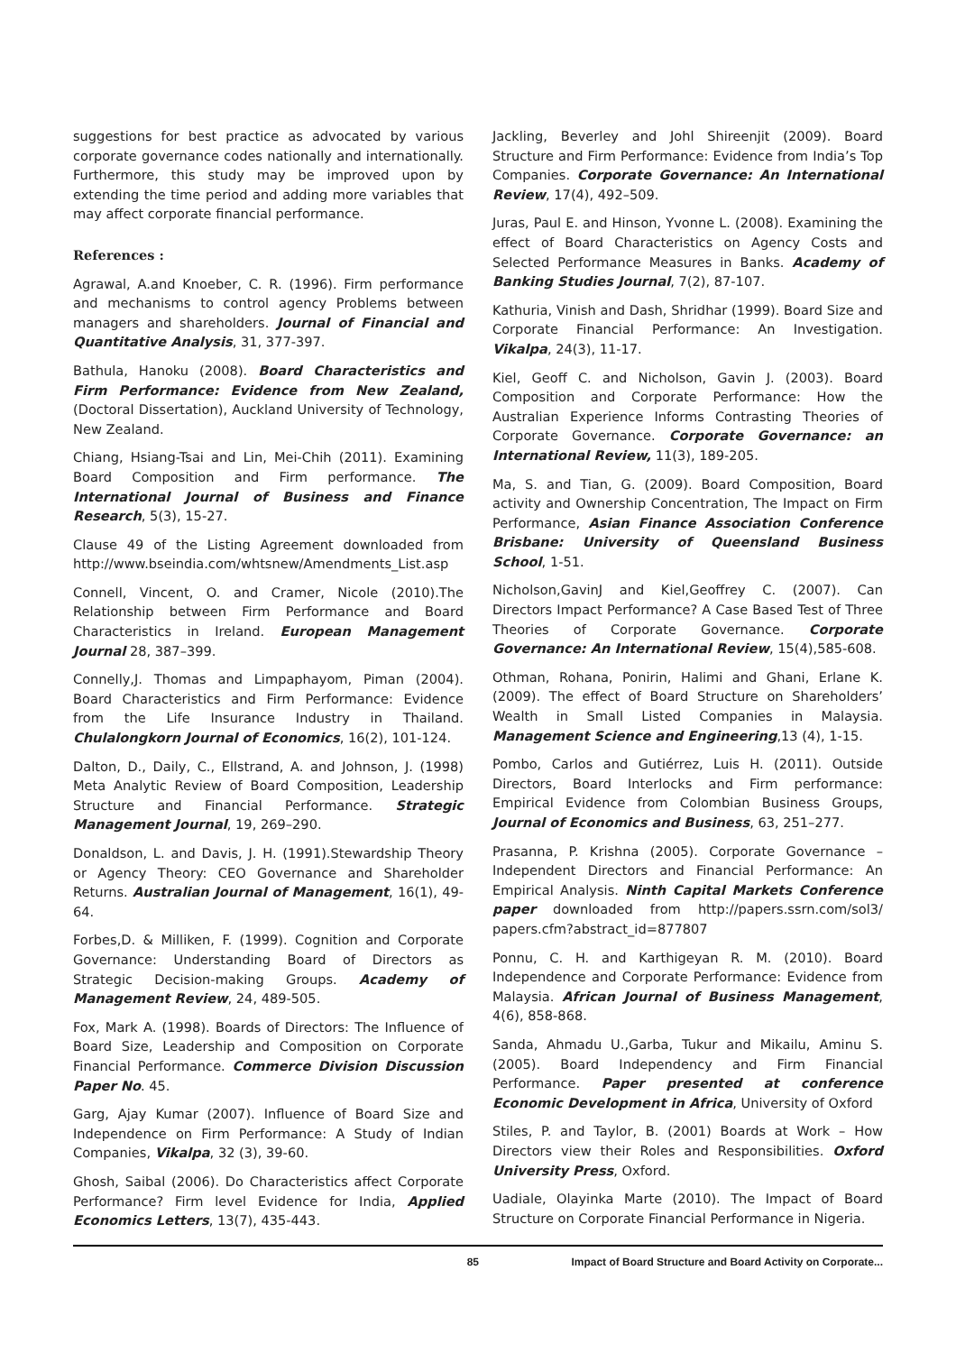suggestions for best practice as advocated by various corporate governance codes nationally and internationally. Furthermore, this study may be improved upon by extending the time period and adding more variables that may affect corporate financial performance.
References :
Agrawal, A.and Knoeber, C. R. (1996). Firm performance and mechanisms to control agency Problems between managers and shareholders. Journal of Financial and Quantitative Analysis, 31, 377-397.
Bathula, Hanoku (2008). Board Characteristics and Firm Performance: Evidence from New Zealand, (Doctoral Dissertation), Auckland University of Technology, New Zealand.
Chiang, Hsiang-Tsai and Lin, Mei-Chih (2011). Examining Board Composition and Firm performance. The International Journal of Business and Finance Research, 5(3), 15-27.
Clause 49 of the Listing Agreement downloaded from http://www.bseindia.com/whtsnew/Amendments_List.asp
Connell, Vincent, O. and Cramer, Nicole (2010).The Relationship between Firm Performance and Board Characteristics in Ireland. European Management Journal 28, 387–399.
Connelly,J. Thomas and Limpaphayom, Piman (2004). Board Characteristics and Firm Performance: Evidence from the Life Insurance Industry in Thailand. Chulalongkorn Journal of Economics, 16(2), 101-124.
Dalton, D., Daily, C., Ellstrand, A. and Johnson, J. (1998) Meta Analytic Review of Board Composition, Leadership Structure and Financial Performance. Strategic Management Journal, 19, 269–290.
Donaldson, L. and Davis, J. H. (1991).Stewardship Theory or Agency Theory: CEO Governance and Shareholder Returns. Australian Journal of Management, 16(1), 49-64.
Forbes,D. & Milliken, F. (1999). Cognition and Corporate Governance: Understanding Board of Directors as Strategic Decision-making Groups. Academy of Management Review, 24, 489-505.
Fox, Mark A. (1998). Boards of Directors: The Influence of Board Size, Leadership and Composition on Corporate Financial Performance. Commerce Division Discussion Paper No. 45.
Garg, Ajay Kumar (2007). Influence of Board Size and Independence on Firm Performance: A Study of Indian Companies, Vikalpa, 32 (3), 39-60.
Ghosh, Saibal (2006). Do Characteristics affect Corporate Performance? Firm level Evidence for India, Applied Economics Letters, 13(7), 435-443.
Jackling, Beverley and Johl Shireenjit (2009). Board Structure and Firm Performance: Evidence from India’s Top Companies. Corporate Governance: An International Review, 17(4), 492–509.
Juras, Paul E. and Hinson, Yvonne L. (2008). Examining the effect of Board Characteristics on Agency Costs and Selected Performance Measures in Banks. Academy of Banking Studies Journal, 7(2), 87-107.
Kathuria, Vinish and Dash, Shridhar (1999). Board Size and Corporate Financial Performance: An Investigation. Vikalpa, 24(3), 11-17.
Kiel, Geoff C. and Nicholson, Gavin J. (2003). Board Composition and Corporate Performance: How the Australian Experience Informs Contrasting Theories of Corporate Governance. Corporate Governance: an International Review, 11(3), 189-205.
Ma, S. and Tian, G. (2009). Board Composition, Board activity and Ownership Concentration, The Impact on Firm Performance, Asian Finance Association Conference Brisbane: University of Queensland Business School, 1-51.
Nicholson,GavinJ and Kiel,Geoffrey C. (2007). Can Directors Impact Performance? A Case Based Test of Three Theories of Corporate Governance. Corporate Governance: An International Review, 15(4),585-608.
Othman, Rohana, Ponirin, Halimi and Ghani, Erlane K. (2009). The effect of Board Structure on Shareholders’ Wealth in Small Listed Companies in Malaysia. Management Science and Engineering,13 (4), 1-15.
Pombo, Carlos and Gutiérrez, Luis H. (2011). Outside Directors, Board Interlocks and Firm performance: Empirical Evidence from Colombian Business Groups, Journal of Economics and Business, 63, 251–277.
Prasanna, P. Krishna (2005). Corporate Governance – Independent Directors and Financial Performance: An Empirical Analysis. Ninth Capital Markets Conference paper downloaded from http://papers.ssrn.com/sol3/ papers.cfm?abstract_id=877807
Ponnu, C. H. and Karthigeyan R. M. (2010). Board Independence and Corporate Performance: Evidence from Malaysia. African Journal of Business Management, 4(6), 858-868.
Sanda, Ahmadu U.,Garba, Tukur and Mikailu, Aminu S.(2005). Board Independency and Firm Financial Performance. Paper presented at conference Economic Development in Africa, University of Oxford
Stiles, P. and Taylor, B. (2001) Boards at Work – How Directors view their Roles and Responsibilities. Oxford University Press, Oxford.
Uadiale, Olayinka Marte (2010). The Impact of Board Structure on Corporate Financial Performance in Nigeria.
85 Impact of Board Structure and Board Activity on Corporate...